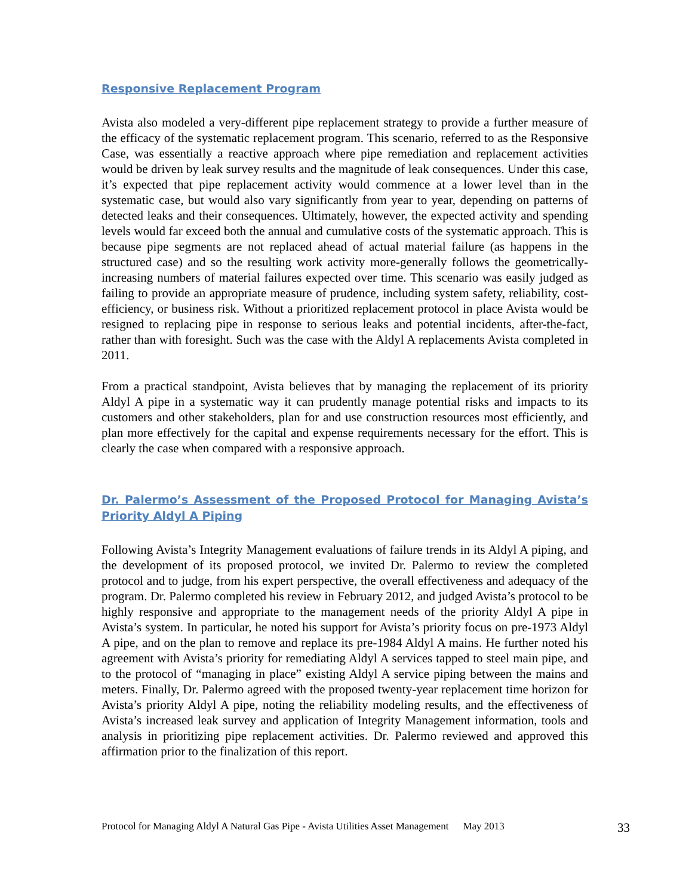Responsive Replacement Program
Avista also modeled a very-different pipe replacement strategy to provide a further measure of the efficacy of the systematic replacement program. This scenario, referred to as the Responsive Case, was essentially a reactive approach where pipe remediation and replacement activities would be driven by leak survey results and the magnitude of leak consequences. Under this case, it’s expected that pipe replacement activity would commence at a lower level than in the systematic case, but would also vary significantly from year to year, depending on patterns of detected leaks and their consequences. Ultimately, however, the expected activity and spending levels would far exceed both the annual and cumulative costs of the systematic approach. This is because pipe segments are not replaced ahead of actual material failure (as happens in the structured case) and so the resulting work activity more-generally follows the geometrically-increasing numbers of material failures expected over time. This scenario was easily judged as failing to provide an appropriate measure of prudence, including system safety, reliability, cost-efficiency, or business risk. Without a prioritized replacement protocol in place Avista would be resigned to replacing pipe in response to serious leaks and potential incidents, after-the-fact, rather than with foresight. Such was the case with the Aldyl A replacements Avista completed in 2011.
From a practical standpoint, Avista believes that by managing the replacement of its priority Aldyl A pipe in a systematic way it can prudently manage potential risks and impacts to its customers and other stakeholders, plan for and use construction resources most efficiently, and plan more effectively for the capital and expense requirements necessary for the effort. This is clearly the case when compared with a responsive approach.
Dr. Palermo’s Assessment of the Proposed Protocol for Managing Avista’s Priority Aldyl A Piping
Following Avista’s Integrity Management evaluations of failure trends in its Aldyl A piping, and the development of its proposed protocol, we invited Dr. Palermo to review the completed protocol and to judge, from his expert perspective, the overall effectiveness and adequacy of the program. Dr. Palermo completed his review in February 2012, and judged Avista’s protocol to be highly responsive and appropriate to the management needs of the priority Aldyl A pipe in Avista’s system. In particular, he noted his support for Avista’s priority focus on pre-1973 Aldyl A pipe, and on the plan to remove and replace its pre-1984 Aldyl A mains. He further noted his agreement with Avista’s priority for remediating Aldyl A services tapped to steel main pipe, and to the protocol of “managing in place” existing Aldyl A service piping between the mains and meters. Finally, Dr. Palermo agreed with the proposed twenty-year replacement time horizon for Avista’s priority Aldyl A pipe, noting the reliability modeling results, and the effectiveness of Avista’s increased leak survey and application of Integrity Management information, tools and analysis in prioritizing pipe replacement activities. Dr. Palermo reviewed and approved this affirmation prior to the finalization of this report.
Protocol for Managing Aldyl A Natural Gas Pipe - Avista Utilities Asset Management May 2013 33